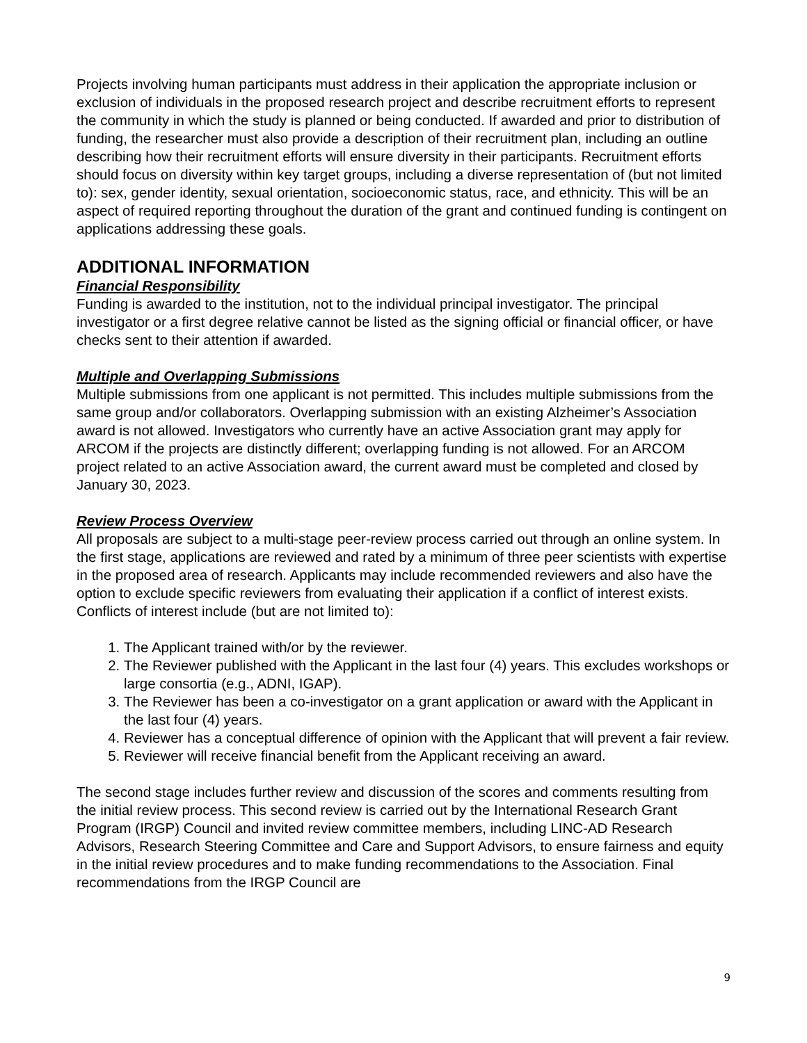Projects involving human participants must address in their application the appropriate inclusion or exclusion of individuals in the proposed research project and describe recruitment efforts to represent the community in which the study is planned or being conducted. If awarded and prior to distribution of funding, the researcher must also provide a description of their recruitment plan, including an outline describing how their recruitment efforts will ensure diversity in their participants. Recruitment efforts should focus on diversity within key target groups, including a diverse representation of (but not limited to): sex, gender identity, sexual orientation, socioeconomic status, race, and ethnicity. This will be an aspect of required reporting throughout the duration of the grant and continued funding is contingent on applications addressing these goals.
ADDITIONAL INFORMATION
Financial Responsibility
Funding is awarded to the institution, not to the individual principal investigator. The principal investigator or a first degree relative cannot be listed as the signing official or financial officer, or have checks sent to their attention if awarded.
Multiple and Overlapping Submissions
Multiple submissions from one applicant is not permitted. This includes multiple submissions from the same group and/or collaborators. Overlapping submission with an existing Alzheimer’s Association award is not allowed. Investigators who currently have an active Association grant may apply for ARCOM if the projects are distinctly different; overlapping funding is not allowed. For an ARCOM project related to an active Association award, the current award must be completed and closed by January 30, 2023.
Review Process Overview
All proposals are subject to a multi-stage peer-review process carried out through an online system. In the first stage, applications are reviewed and rated by a minimum of three peer scientists with expertise in the proposed area of research. Applicants may include recommended reviewers and also have the option to exclude specific reviewers from evaluating their application if a conflict of interest exists. Conflicts of interest include (but are not limited to):
1. The Applicant trained with/or by the reviewer.
2. The Reviewer published with the Applicant in the last four (4) years. This excludes workshops or large consortia (e.g., ADNI, IGAP).
3. The Reviewer has been a co-investigator on a grant application or award with the Applicant in the last four (4) years.
4. Reviewer has a conceptual difference of opinion with the Applicant that will prevent a fair review.
5. Reviewer will receive financial benefit from the Applicant receiving an award.
The second stage includes further review and discussion of the scores and comments resulting from the initial review process. This second review is carried out by the International Research Grant Program (IRGP) Council and invited review committee members, including LINC-AD Research Advisors, Research Steering Committee and Care and Support Advisors, to ensure fairness and equity in the initial review procedures and to make funding recommendations to the Association. Final recommendations from the IRGP Council are
9